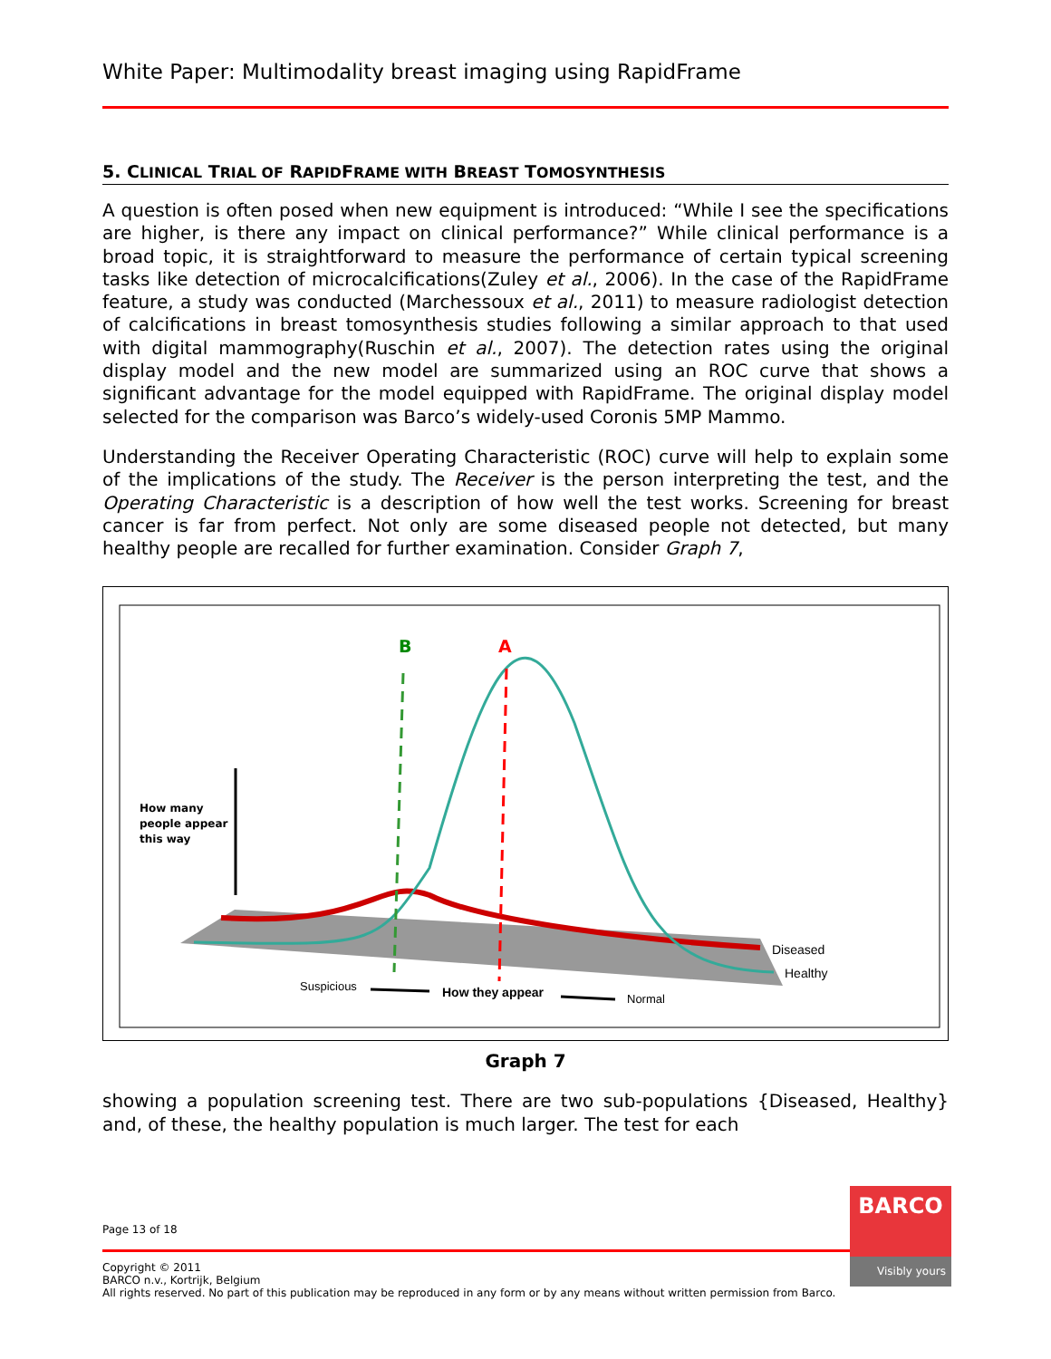White Paper: Multimodality breast imaging using RapidFrame
5. CLINICAL TRIAL OF RAPIDFRAME WITH BREAST TOMOSYNTHESIS
A question is often posed when new equipment is introduced: “While I see the specifications are higher, is there any impact on clinical performance?” While clinical performance is a broad topic, it is straightforward to measure the performance of certain typical screening tasks like detection of microcalcifications(Zuley et al., 2006). In the case of the RapidFrame feature, a study was conducted (Marchessoux et al., 2011) to measure radiologist detection of calcifications in breast tomosynthesis studies following a similar approach to that used with digital mammography(Ruschin et al., 2007). The detection rates using the original display model and the new model are summarized using an ROC curve that shows a significant advantage for the model equipped with RapidFrame. The original display model selected for the comparison was Barco’s widely-used Coronis 5MP Mammo.
Understanding the Receiver Operating Characteristic (ROC) curve will help to explain some of the implications of the study. The Receiver is the person interpreting the test, and the Operating Characteristic is a description of how well the test works. Screening for breast cancer is far from perfect. Not only are some diseased people not detected, but many healthy people are recalled for further examination. Consider Graph 7,
B A
How many
people appear
this way
Diseased
Healthy
Suspicious How they appear Normal
Graph 7
showing a population screening test. There are two sub-populations {Diseased, Healthy} and, of these, the healthy population is much larger. The test for each
BARCO
Visibly yours
Page 13 of 18
Copyright © 2011
BARCO n.v., Kortrijk, Belgium
All rights reserved. No part of this publication may be reproduced in any form or by any means without written permission from Barco.